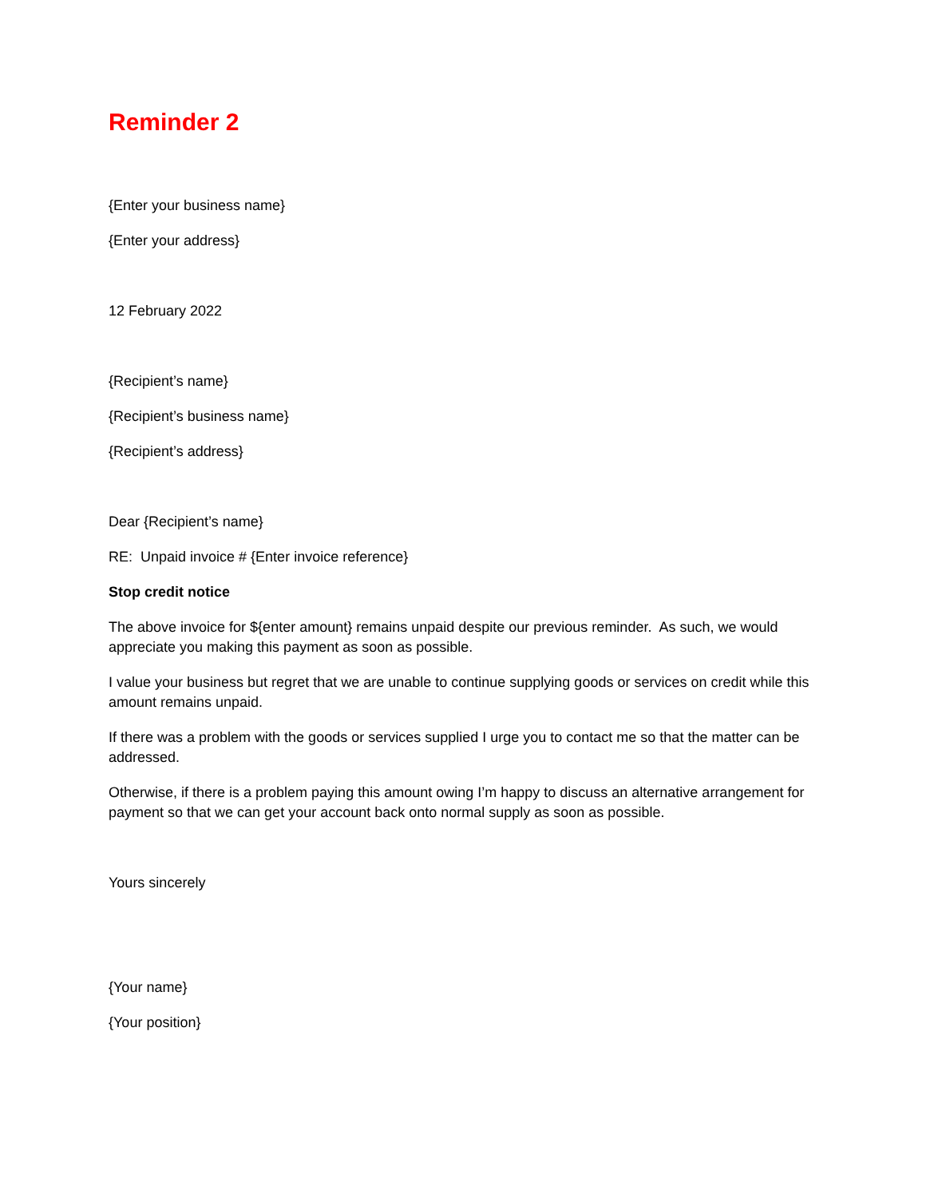Reminder 2
{Enter your business name}
{Enter your address}
12 February 2022
{Recipient’s name}
{Recipient’s business name}
{Recipient’s address}
Dear {Recipient’s name}
RE: Unpaid invoice # {Enter invoice reference}
Stop credit notice
The above invoice for ${enter amount} remains unpaid despite our previous reminder. As such, we would appreciate you making this payment as soon as possible.
I value your business but regret that we are unable to continue supplying goods or services on credit while this amount remains unpaid.
If there was a problem with the goods or services supplied I urge you to contact me so that the matter can be addressed.
Otherwise, if there is a problem paying this amount owing I’m happy to discuss an alternative arrangement for payment so that we can get your account back onto normal supply as soon as possible.
Yours sincerely
{Your name}
{Your position}